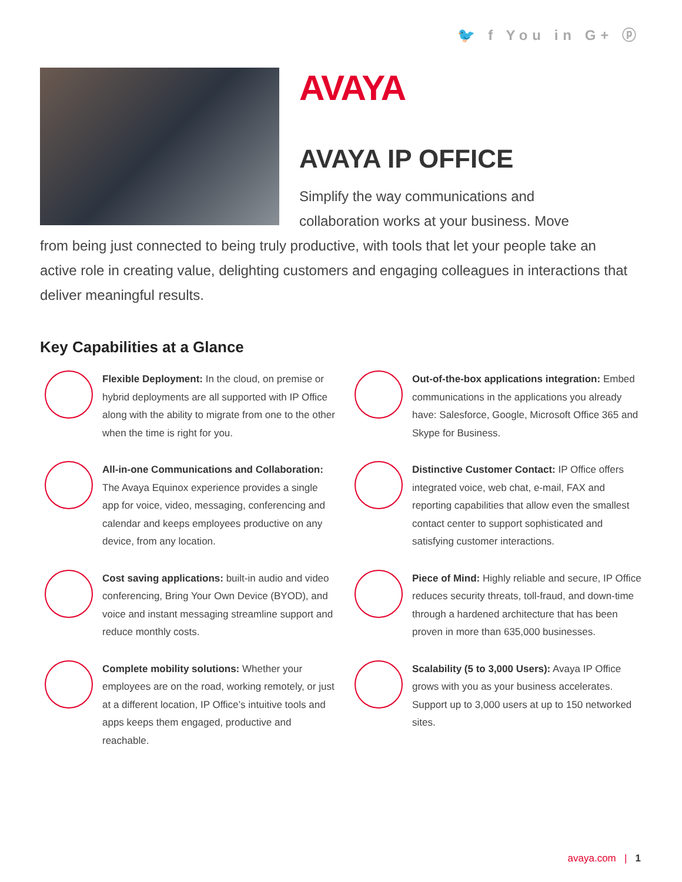🐦 f You in G+ ⓟ
AVAYA
AVAYA IP OFFICE
Simplify the way communications and
collaboration works at your business. Move
from being just connected to being truly productive, with tools that let your people take an active role in creating value, delighting customers and engaging colleagues in interactions that deliver meaningful results.
Key Capabilities at a Glance
Flexible Deployment: In the cloud, on premise or hybrid deployments are all supported with IP Office along with the ability to migrate from one to the other when the time is right for you.
All-in-one Communications and Collaboration: The Avaya Equinox experience provides a single app for voice, video, messaging, conferencing and calendar and keeps employees productive on any device, from any location.
Cost saving applications: built-in audio and video conferencing, Bring Your Own Device (BYOD), and voice and instant messaging streamline support and reduce monthly costs.
Complete mobility solutions: Whether your employees are on the road, working remotely, or just at a different location, IP Office’s intuitive tools and apps keeps them engaged, productive and reachable.
Out-of-the-box applications integration: Embed communications in the applications you already have: Salesforce, Google, Microsoft Office 365 and Skype for Business.
Distinctive Customer Contact: IP Office offers integrated voice, web chat, e-mail, FAX and reporting capabilities that allow even the smallest contact center to support sophisticated and satisfying customer interactions.
Piece of Mind: Highly reliable and secure, IP Office reduces security threats, toll-fraud, and down-time through a hardened architecture that has been proven in more than 635,000 businesses.
Scalability (5 to 3,000 Users): Avaya IP Office grows with you as your business accelerates. Support up to 3,000 users at up to 150 networked sites.
avaya.com | 1